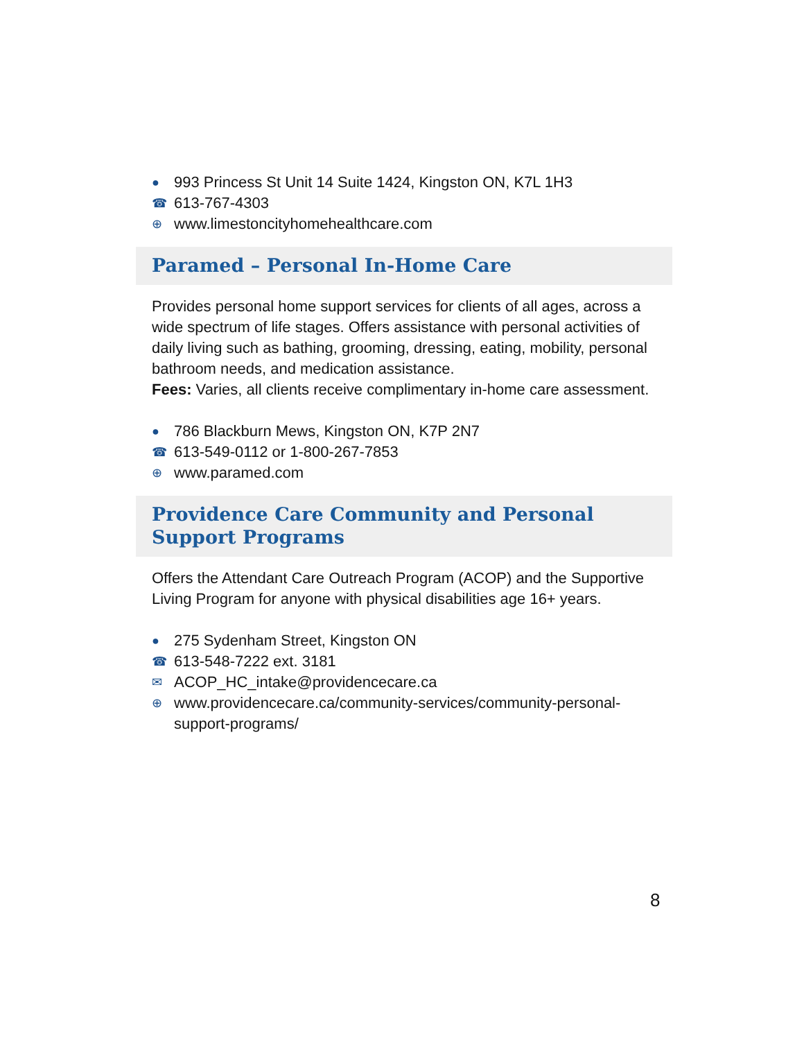● 993 Princess St Unit 14 Suite 1424, Kingston ON, K7L 1H3
☎ 613-767-4303
⊕ www.limestoncityhomehealthcare.com
Paramed – Personal In-Home Care
Provides personal home support services for clients of all ages, across a wide spectrum of life stages. Offers assistance with personal activities of daily living such as bathing, grooming, dressing, eating, mobility, personal bathroom needs, and medication assistance.
Fees: Varies, all clients receive complimentary in-home care assessment.
● 786 Blackburn Mews, Kingston ON, K7P 2N7
☎ 613-549-0112 or 1-800-267-7853
⊕ www.paramed.com
Providence Care Community and Personal Support Programs
Offers the Attendant Care Outreach Program (ACOP) and the Supportive Living Program for anyone with physical disabilities age 16+ years.
● 275 Sydenham Street, Kingston ON
☎ 613-548-7222 ext. 3181
✉ ACOP_HC_intake@providencecare.ca
⊕ www.providencecare.ca/community-services/community-personal-support-programs/
8